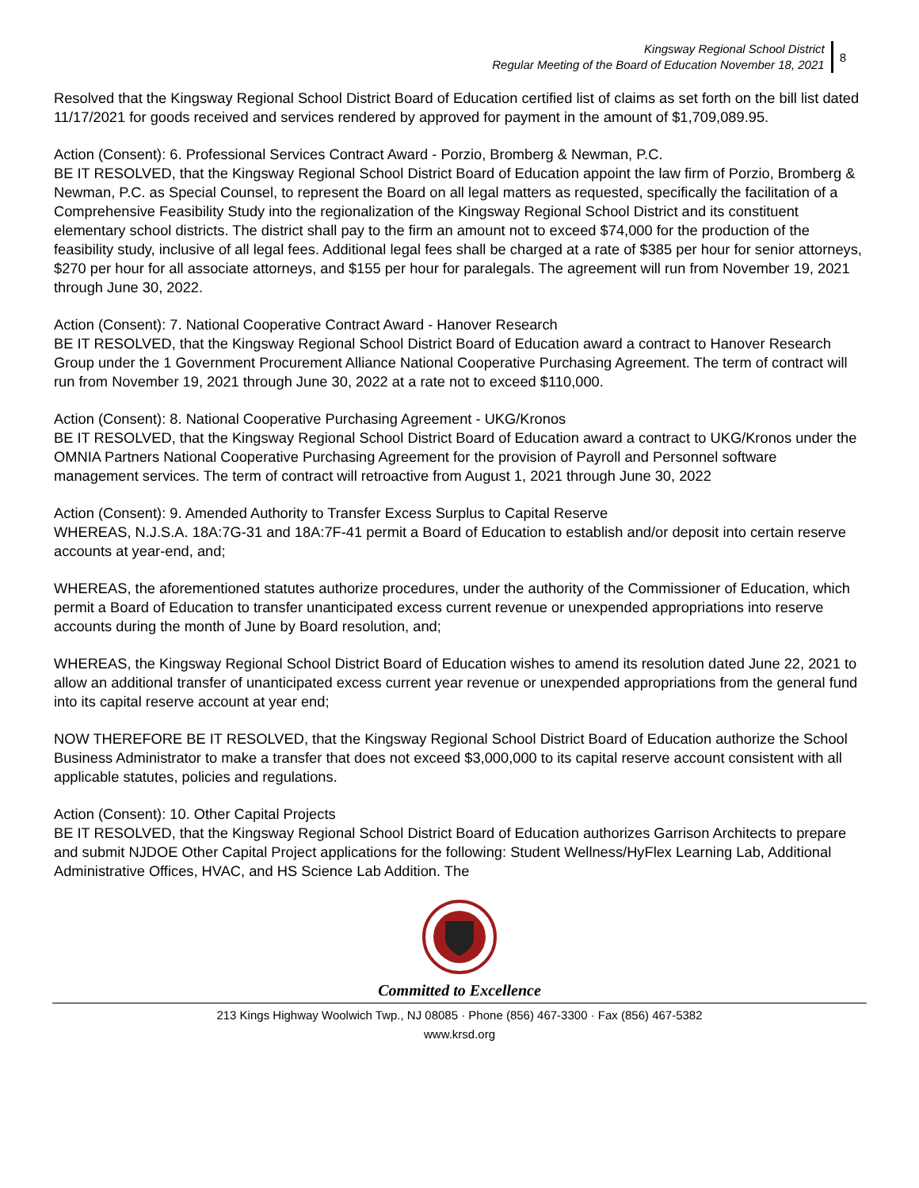Kingsway Regional School District
Regular Meeting of the Board of Education November 18, 2021
8
Resolved that the Kingsway Regional School District Board of Education certified list of claims as set forth on the bill list dated 11/17/2021 for goods received and services rendered by approved for payment in the amount of $1,709,089.95.
Action (Consent): 6. Professional Services Contract Award - Porzio, Bromberg & Newman, P.C.
BE IT RESOLVED, that the Kingsway Regional School District Board of Education appoint the law firm of Porzio, Bromberg & Newman, P.C. as Special Counsel, to represent the Board on all legal matters as requested, specifically the facilitation of a Comprehensive Feasibility Study into the regionalization of the Kingsway Regional School District and its constituent elementary school districts. The district shall pay to the firm an amount not to exceed $74,000 for the production of the feasibility study, inclusive of all legal fees. Additional legal fees shall be charged at a rate of $385 per hour for senior attorneys, $270 per hour for all associate attorneys, and $155 per hour for paralegals. The agreement will run from November 19, 2021 through June 30, 2022.
Action (Consent): 7. National Cooperative Contract Award - Hanover Research
BE IT RESOLVED, that the Kingsway Regional School District Board of Education award a contract to Hanover Research Group under the 1 Government Procurement Alliance National Cooperative Purchasing Agreement. The term of contract will run from November 19, 2021 through June 30, 2022 at a rate not to exceed $110,000.
Action (Consent): 8. National Cooperative Purchasing Agreement - UKG/Kronos
BE IT RESOLVED, that the Kingsway Regional School District Board of Education award a contract to UKG/Kronos under the OMNIA Partners National Cooperative Purchasing Agreement for the provision of Payroll and Personnel software management services. The term of contract will retroactive from August 1, 2021 through June 30, 2022
Action (Consent): 9. Amended Authority to Transfer Excess Surplus to Capital Reserve
WHEREAS, N.J.S.A. 18A:7G-31 and 18A:7F-41 permit a Board of Education to establish and/or deposit into certain reserve accounts at year-end, and;
WHEREAS, the aforementioned statutes authorize procedures, under the authority of the Commissioner of Education, which permit a Board of Education to transfer unanticipated excess current revenue or unexpended appropriations into reserve accounts during the month of June by Board resolution, and;
WHEREAS, the Kingsway Regional School District Board of Education wishes to amend its resolution dated June 22, 2021 to allow an additional transfer of unanticipated excess current year revenue or unexpended appropriations from the general fund into its capital reserve account at year end;
NOW THEREFORE BE IT RESOLVED, that the Kingsway Regional School District Board of Education authorize the School Business Administrator to make a transfer that does not exceed $3,000,000 to its capital reserve account consistent with all applicable statutes, policies and regulations.
Action (Consent): 10. Other Capital Projects
BE IT RESOLVED, that the Kingsway Regional School District Board of Education authorizes Garrison Architects to prepare and submit NJDOE Other Capital Project applications for the following: Student Wellness/HyFlex Learning Lab, Additional Administrative Offices, HVAC, and HS Science Lab Addition. The
Committed to Excellence
213 Kings Highway Woolwich Twp., NJ 08085 · Phone (856) 467-3300 · Fax (856) 467-5382
www.krsd.org